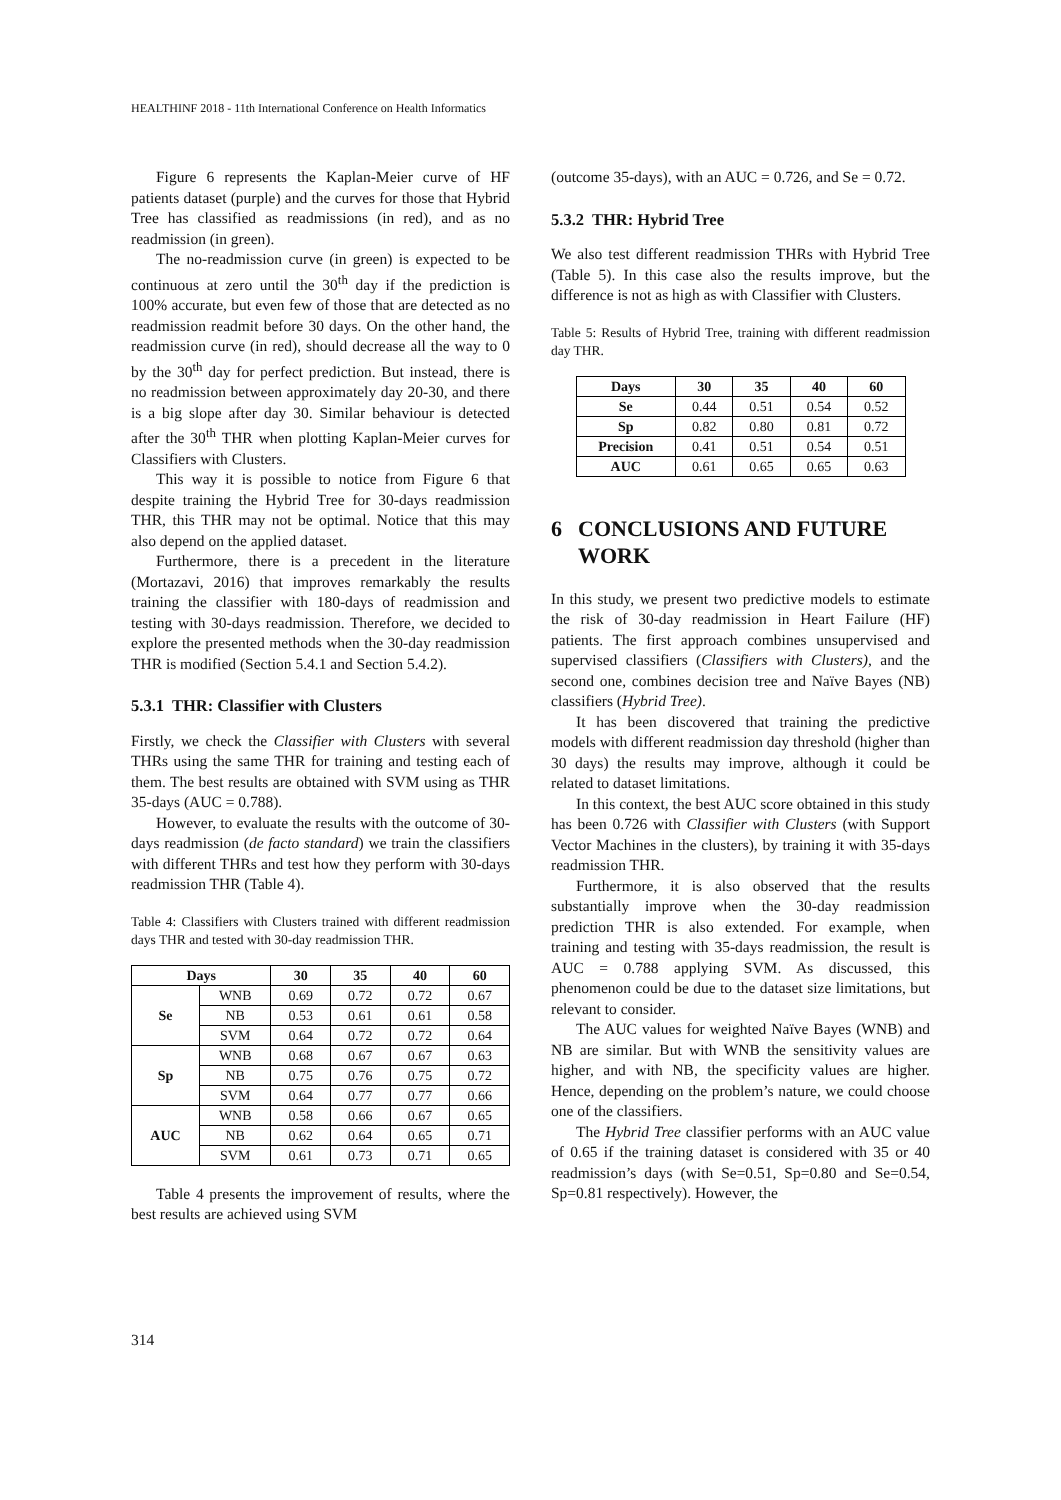HEALTHINF 2018 - 11th International Conference on Health Informatics
Figure 6 represents the Kaplan-Meier curve of HF patients dataset (purple) and the curves for those that Hybrid Tree has classified as readmissions (in red), and as no readmission (in green).
The no-readmission curve (in green) is expected to be continuous at zero until the 30<sup>th</sup> day if the prediction is 100% accurate, but even few of those that are detected as no readmission readmit before 30 days. On the other hand, the readmission curve (in red), should decrease all the way to 0 by the 30<sup>th</sup> day for perfect prediction. But instead, there is no readmission between approximately day 20-30, and there is a big slope after day 30. Similar behaviour is detected after the 30<sup>th</sup> THR when plotting Kaplan-Meier curves for Classifiers with Clusters.
This way it is possible to notice from Figure 6 that despite training the Hybrid Tree for 30-days readmission THR, this THR may not be optimal. Notice that this may also depend on the applied dataset.
Furthermore, there is a precedent in the literature (Mortazavi, 2016) that improves remarkably the results training the classifier with 180-days of readmission and testing with 30-days readmission. Therefore, we decided to explore the presented methods when the 30-day readmission THR is modified (Section 5.4.1 and Section 5.4.2).
5.3.1 THR: Classifier with Clusters
Firstly, we check the Classifier with Clusters with several THRs using the same THR for training and testing each of them. The best results are obtained with SVM using as THR 35-days (AUC = 0.788).
However, to evaluate the results with the outcome of 30-days readmission (de facto standard) we train the classifiers with different THRs and test how they perform with 30-days readmission THR (Table 4).
Table 4: Classifiers with Clusters trained with different readmission days THR and tested with 30-day readmission THR.
| Days | | 30 | 35 | 40 | 60 |
| --- | --- | --- | --- | --- | --- |
| Se | WNB | 0.69 | 0.72 | 0.72 | 0.67 |
| | NB | 0.53 | 0.61 | 0.61 | 0.58 |
| | SVM | 0.64 | 0.72 | 0.72 | 0.64 |
| Sp | WNB | 0.68 | 0.67 | 0.67 | 0.63 |
| | NB | 0.75 | 0.76 | 0.75 | 0.72 |
| | SVM | 0.64 | 0.77 | 0.77 | 0.66 |
| AUC | WNB | 0.58 | 0.66 | 0.67 | 0.65 |
| | NB | 0.62 | 0.64 | 0.65 | 0.71 |
| | SVM | 0.61 | 0.73 | 0.71 | 0.65 |
Table 4 presents the improvement of results, where the best results are achieved using SVM
(outcome 35-days), with an AUC = 0.726, and Se = 0.72.
5.3.2 THR: Hybrid Tree
We also test different readmission THRs with Hybrid Tree (Table 5). In this case also the results improve, but the difference is not as high as with Classifier with Clusters.
Table 5: Results of Hybrid Tree, training with different readmission day THR.
| Days | 30 | 35 | 40 | 60 |
| --- | --- | --- | --- | --- |
| Se | 0.44 | 0.51 | 0.54 | 0.52 |
| Sp | 0.82 | 0.80 | 0.81 | 0.72 |
| Precision | 0.41 | 0.51 | 0.54 | 0.51 |
| AUC | 0.61 | 0.65 | 0.65 | 0.63 |
6 CONCLUSIONS AND FUTURE WORK
In this study, we present two predictive models to estimate the risk of 30-day readmission in Heart Failure (HF) patients. The first approach combines unsupervised and supervised classifiers (Classifiers with Clusters), and the second one, combines decision tree and Naïve Bayes (NB) classifiers (Hybrid Tree).
It has been discovered that training the predictive models with different readmission day threshold (higher than 30 days) the results may improve, although it could be related to dataset limitations.
In this context, the best AUC score obtained in this study has been 0.726 with Classifier with Clusters (with Support Vector Machines in the clusters), by training it with 35-days readmission THR.
Furthermore, it is also observed that the results substantially improve when the 30-day readmission prediction THR is also extended. For example, when training and testing with 35-days readmission, the result is AUC = 0.788 applying SVM. As discussed, this phenomenon could be due to the dataset size limitations, but relevant to consider.
The AUC values for weighted Naïve Bayes (WNB) and NB are similar. But with WNB the sensitivity values are higher, and with NB, the specificity values are higher. Hence, depending on the problem’s nature, we could choose one of the classifiers.
The Hybrid Tree classifier performs with an AUC value of 0.65 if the training dataset is considered with 35 or 40 readmission’s days (with Se=0.51, Sp=0.80 and Se=0.54, Sp=0.81 respectively). However, the
314